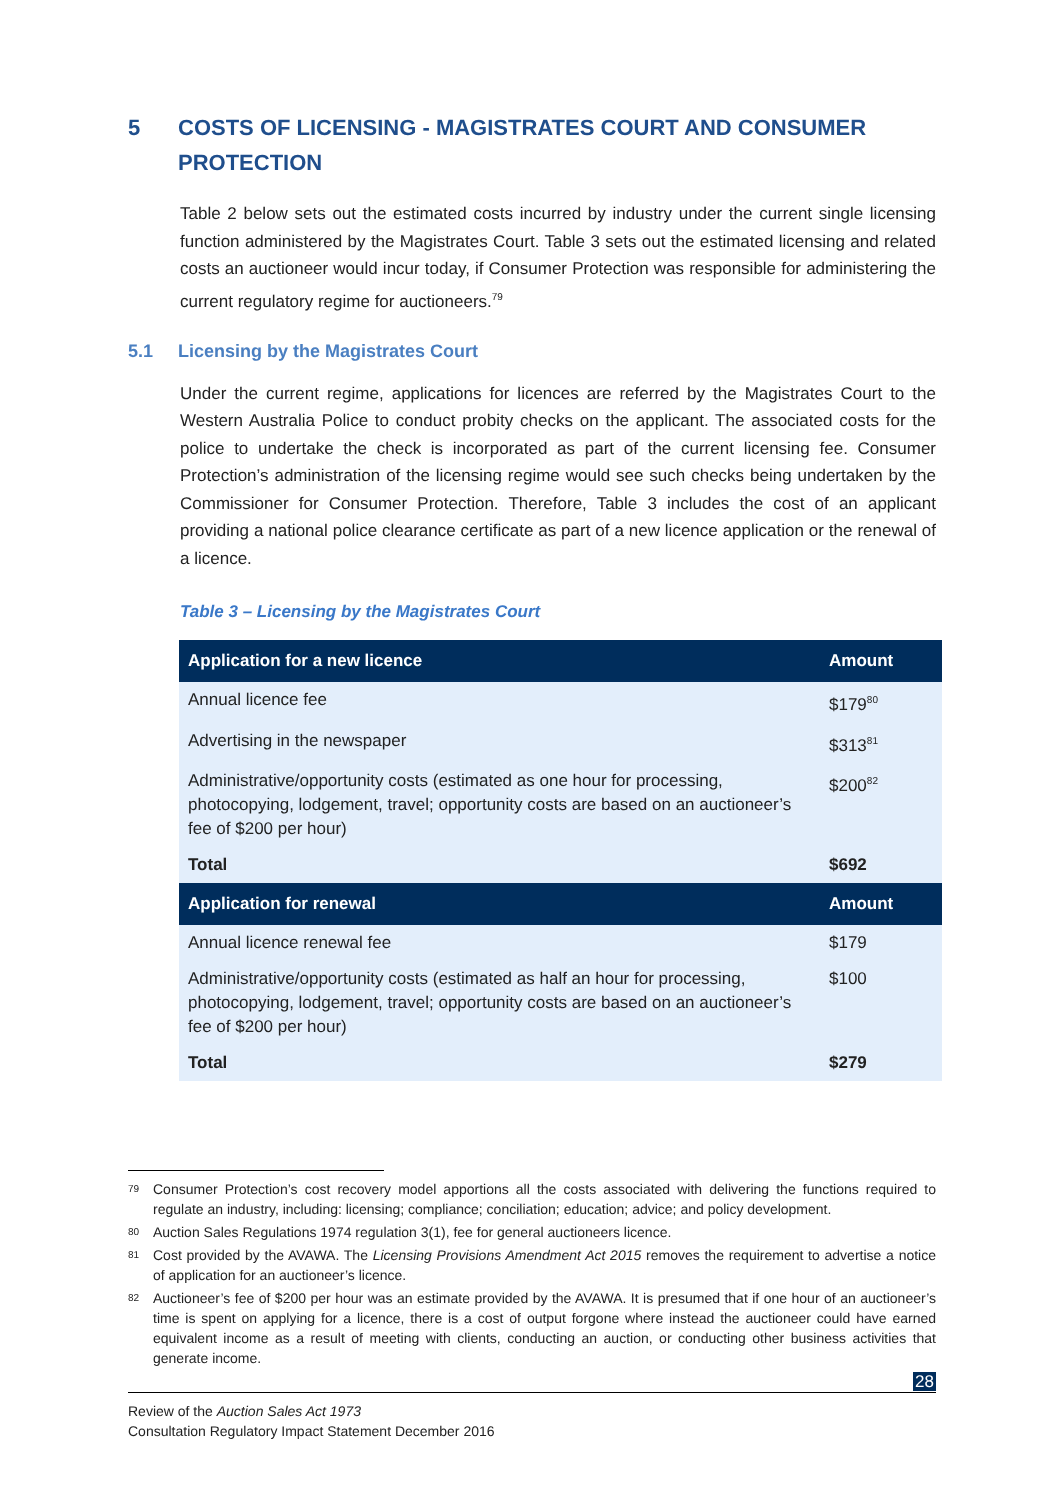5 COSTS OF LICENSING - MAGISTRATES COURT AND CONSUMER PROTECTION
Table 2 below sets out the estimated costs incurred by industry under the current single licensing function administered by the Magistrates Court. Table 3 sets out the estimated licensing and related costs an auctioneer would incur today, if Consumer Protection was responsible for administering the current regulatory regime for auctioneers.<sup>79</sup>
5.1 Licensing by the Magistrates Court
Under the current regime, applications for licences are referred by the Magistrates Court to the Western Australia Police to conduct probity checks on the applicant. The associated costs for the police to undertake the check is incorporated as part of the current licensing fee. Consumer Protection’s administration of the licensing regime would see such checks being undertaken by the Commissioner for Consumer Protection. Therefore, Table 3 includes the cost of an applicant providing a national police clearance certificate as part of a new licence application or the renewal of a licence.
Table 3 – Licensing by the Magistrates Court
| Application for a new licence | Amount |
| --- | --- |
| Annual licence fee | $179<sup>80</sup> |
| Advertising in the newspaper | $313<sup>81</sup> |
| Administrative/opportunity costs (estimated as one hour for processing, photocopying, lodgement, travel; opportunity costs are based on an auctioneer’s fee of $200 per hour) | $200<sup>82</sup> |
| Total | $692 |
| Application for renewal | Amount |
| Annual licence renewal fee | $179 |
| Administrative/opportunity costs (estimated as half an hour for processing, photocopying, lodgement, travel; opportunity costs are based on an auctioneer’s fee of $200 per hour) | $100 |
| Total | $279 |
79 Consumer Protection’s cost recovery model apportions all the costs associated with delivering the functions required to regulate an industry, including: licensing; compliance; conciliation; education; advice; and policy development.
80 Auction Sales Regulations 1974 regulation 3(1), fee for general auctioneers licence.
81 Cost provided by the AVAWA. The Licensing Provisions Amendment Act 2015 removes the requirement to advertise a notice of application for an auctioneer’s licence.
82 Auctioneer’s fee of $200 per hour was an estimate provided by the AVAWA. It is presumed that if one hour of an auctioneer’s time is spent on applying for a licence, there is a cost of output forgone where instead the auctioneer could have earned equivalent income as a result of meeting with clients, conducting an auction, or conducting other business activities that generate income.
28
Review of the Auction Sales Act 1973
Consultation Regulatory Impact Statement December 2016